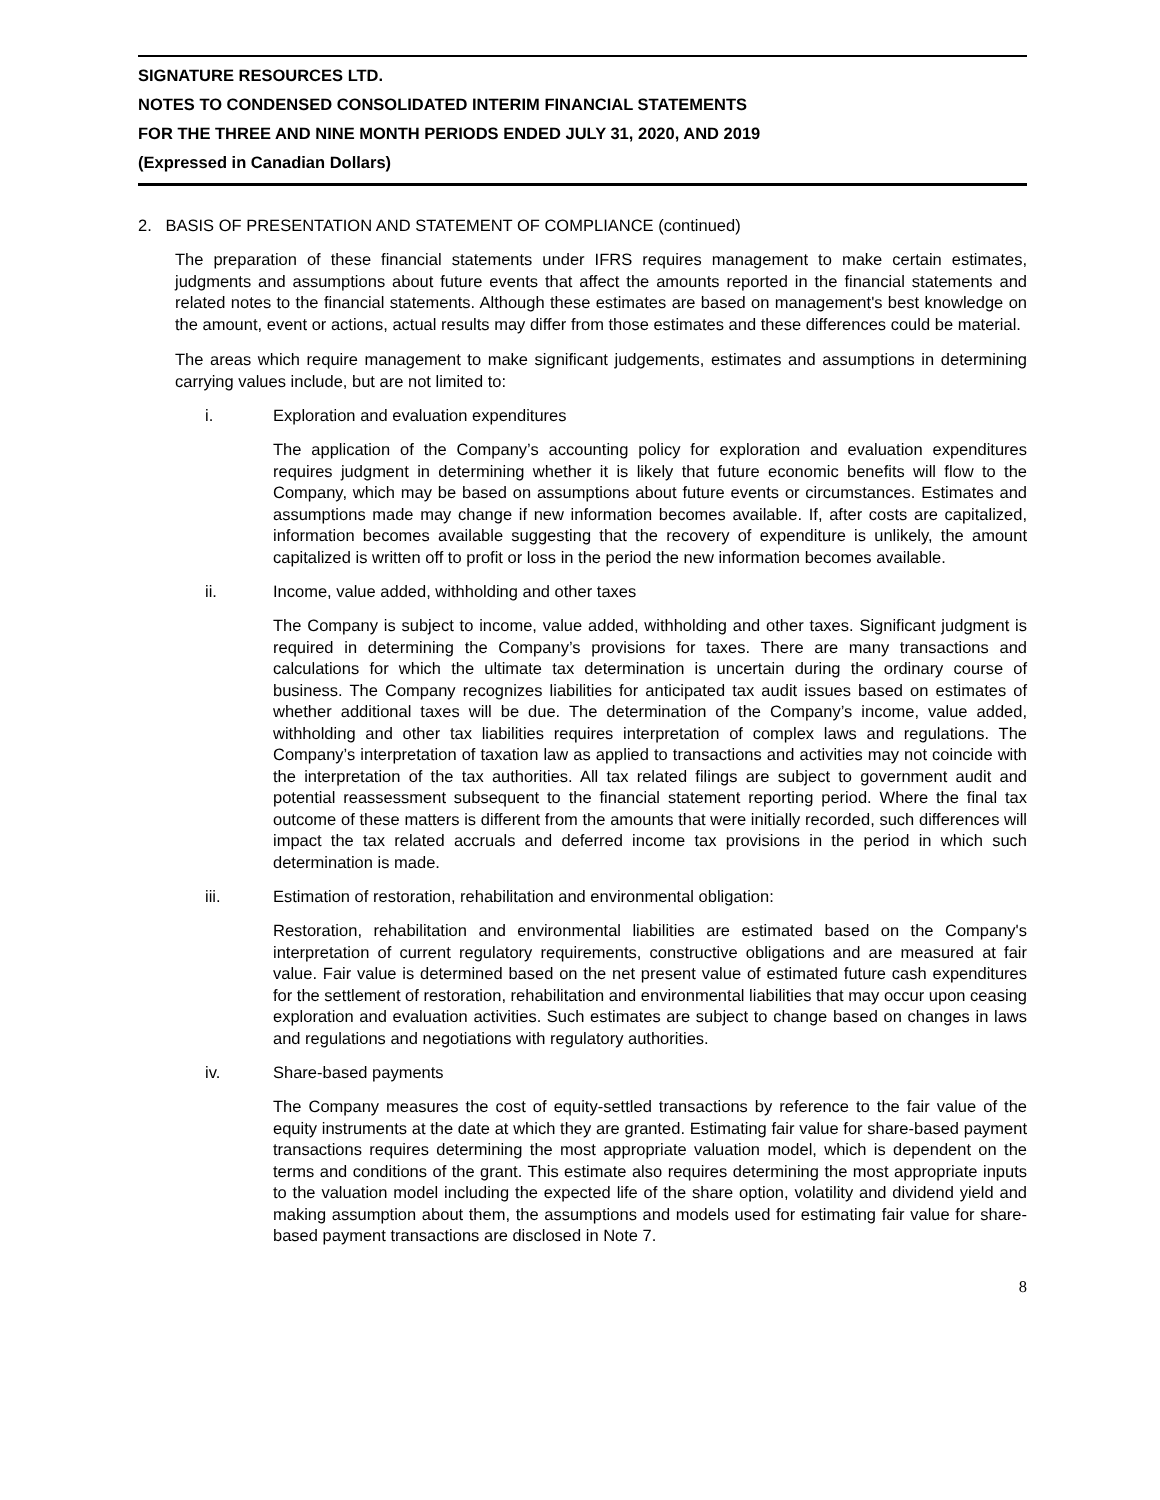SIGNATURE RESOURCES LTD.
NOTES TO CONDENSED CONSOLIDATED INTERIM FINANCIAL STATEMENTS
FOR THE THREE AND NINE MONTH PERIODS ENDED JULY 31, 2020, AND 2019
(Expressed in Canadian Dollars)
2. BASIS OF PRESENTATION AND STATEMENT OF COMPLIANCE (continued)
The preparation of these financial statements under IFRS requires management to make certain estimates, judgments and assumptions about future events that affect the amounts reported in the financial statements and related notes to the financial statements. Although these estimates are based on management's best knowledge on the amount, event or actions, actual results may differ from those estimates and these differences could be material.
The areas which require management to make significant judgements, estimates and assumptions in determining carrying values include, but are not limited to:
i. Exploration and evaluation expenditures
The application of the Company’s accounting policy for exploration and evaluation expenditures requires judgment in determining whether it is likely that future economic benefits will flow to the Company, which may be based on assumptions about future events or circumstances. Estimates and assumptions made may change if new information becomes available. If, after costs are capitalized, information becomes available suggesting that the recovery of expenditure is unlikely, the amount capitalized is written off to profit or loss in the period the new information becomes available.
ii. Income, value added, withholding and other taxes
The Company is subject to income, value added, withholding and other taxes. Significant judgment is required in determining the Company’s provisions for taxes. There are many transactions and calculations for which the ultimate tax determination is uncertain during the ordinary course of business. The Company recognizes liabilities for anticipated tax audit issues based on estimates of whether additional taxes will be due. The determination of the Company’s income, value added, withholding and other tax liabilities requires interpretation of complex laws and regulations. The Company’s interpretation of taxation law as applied to transactions and activities may not coincide with the interpretation of the tax authorities. All tax related filings are subject to government audit and potential reassessment subsequent to the financial statement reporting period. Where the final tax outcome of these matters is different from the amounts that were initially recorded, such differences will impact the tax related accruals and deferred income tax provisions in the period in which such determination is made.
iii. Estimation of restoration, rehabilitation and environmental obligation:
Restoration, rehabilitation and environmental liabilities are estimated based on the Company's interpretation of current regulatory requirements, constructive obligations and are measured at fair value. Fair value is determined based on the net present value of estimated future cash expenditures for the settlement of restoration, rehabilitation and environmental liabilities that may occur upon ceasing exploration and evaluation activities. Such estimates are subject to change based on changes in laws and regulations and negotiations with regulatory authorities.
iv. Share-based payments
The Company measures the cost of equity-settled transactions by reference to the fair value of the equity instruments at the date at which they are granted. Estimating fair value for share-based payment transactions requires determining the most appropriate valuation model, which is dependent on the terms and conditions of the grant. This estimate also requires determining the most appropriate inputs to the valuation model including the expected life of the share option, volatility and dividend yield and making assumption about them, the assumptions and models used for estimating fair value for share-based payment transactions are disclosed in Note 7.
8